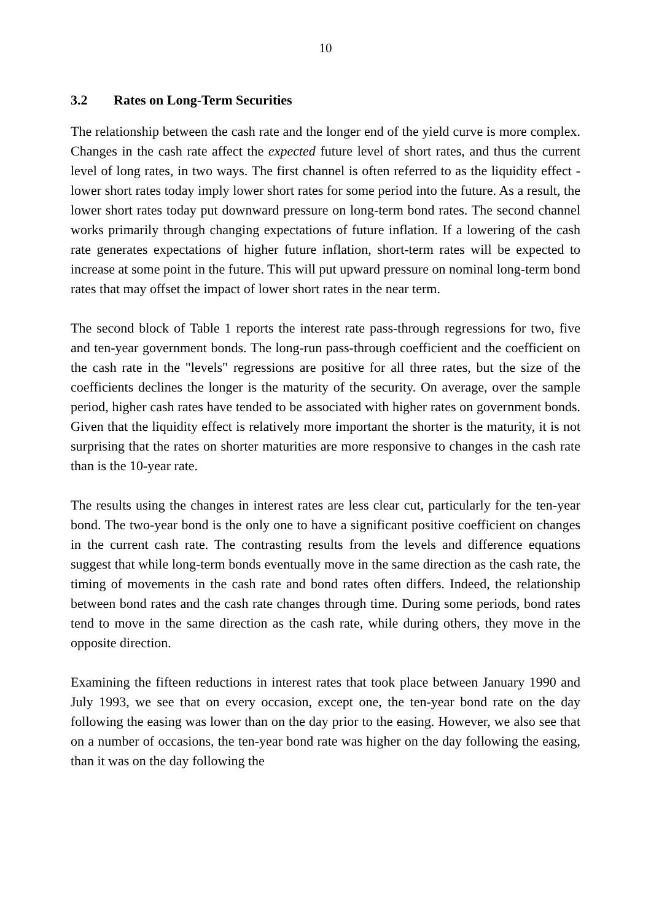10
3.2 Rates on Long-Term Securities
The relationship between the cash rate and the longer end of the yield curve is more complex. Changes in the cash rate affect the expected future level of short rates, and thus the current level of long rates, in two ways. The first channel is often referred to as the liquidity effect - lower short rates today imply lower short rates for some period into the future. As a result, the lower short rates today put downward pressure on long-term bond rates. The second channel works primarily through changing expectations of future inflation. If a lowering of the cash rate generates expectations of higher future inflation, short-term rates will be expected to increase at some point in the future. This will put upward pressure on nominal long-term bond rates that may offset the impact of lower short rates in the near term.
The second block of Table 1 reports the interest rate pass-through regressions for two, five and ten-year government bonds. The long-run pass-through coefficient and the coefficient on the cash rate in the "levels" regressions are positive for all three rates, but the size of the coefficients declines the longer is the maturity of the security. On average, over the sample period, higher cash rates have tended to be associated with higher rates on government bonds. Given that the liquidity effect is relatively more important the shorter is the maturity, it is not surprising that the rates on shorter maturities are more responsive to changes in the cash rate than is the 10-year rate.
The results using the changes in interest rates are less clear cut, particularly for the ten-year bond. The two-year bond is the only one to have a significant positive coefficient on changes in the current cash rate. The contrasting results from the levels and difference equations suggest that while long-term bonds eventually move in the same direction as the cash rate, the timing of movements in the cash rate and bond rates often differs. Indeed, the relationship between bond rates and the cash rate changes through time. During some periods, bond rates tend to move in the same direction as the cash rate, while during others, they move in the opposite direction.
Examining the fifteen reductions in interest rates that took place between January 1990 and July 1993, we see that on every occasion, except one, the ten-year bond rate on the day following the easing was lower than on the day prior to the easing. However, we also see that on a number of occasions, the ten-year bond rate was higher on the day following the easing, than it was on the day following the